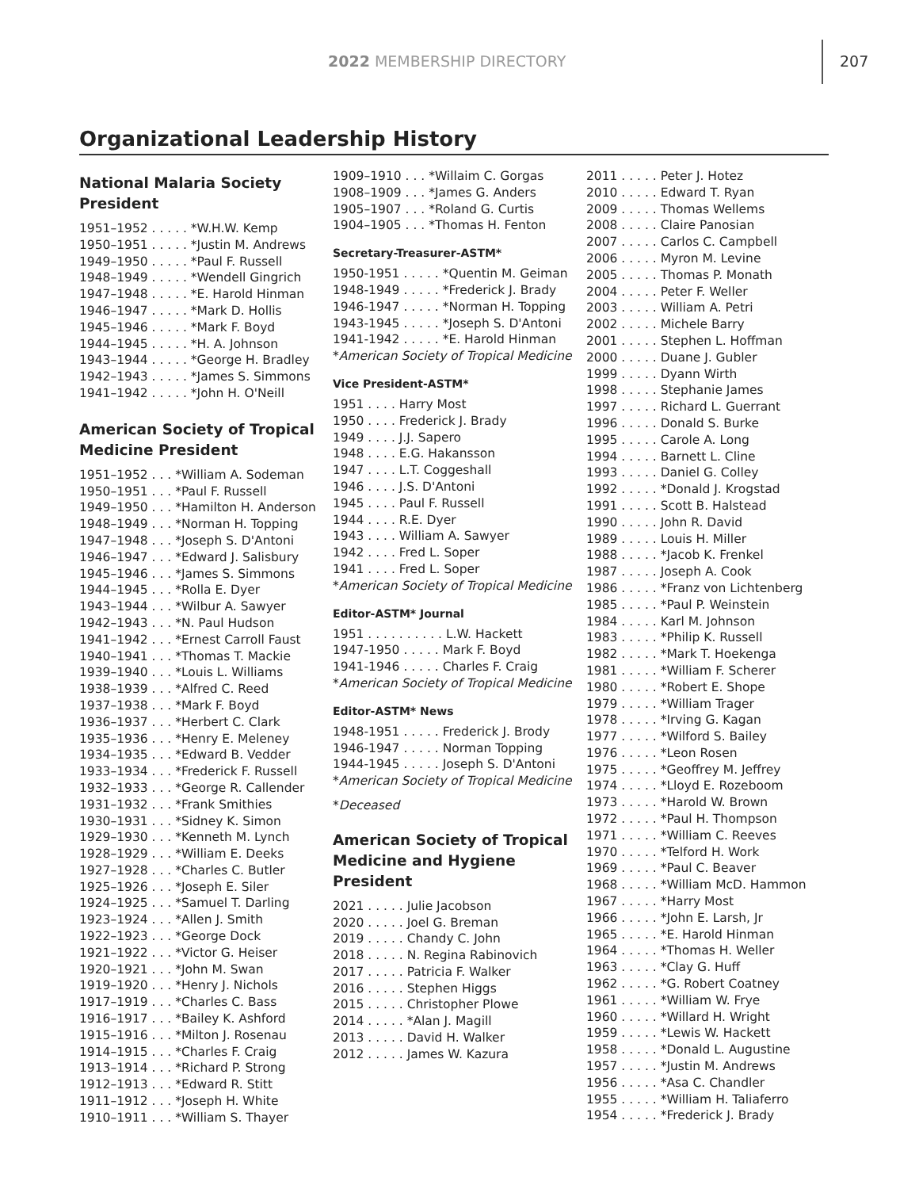2022 MEMBERSHIP DIRECTORY 207
Organizational Leadership History
National Malaria Society
President
1951–1952 . . . . . *W.H.W. Kemp
1950–1951 . . . . . *Justin M. Andrews
1949–1950 . . . . . *Paul F. Russell
1948–1949 . . . . . *Wendell Gingrich
1947–1948 . . . . . *E. Harold Hinman
1946–1947 . . . . . *Mark D. Hollis
1945–1946 . . . . . *Mark F. Boyd
1944–1945 . . . . . *H. A. Johnson
1943–1944 . . . . . *George H. Bradley
1942–1943 . . . . . *James S. Simmons
1941–1942 . . . . . *John H. O'Neill
American Society of Tropical
Medicine President
1951–1952 . . . *William A. Sodeman
1950–1951 . . . *Paul F. Russell
1949–1950 . . . *Hamilton H. Anderson
1948–1949 . . . *Norman H. Topping
1947–1948 . . . *Joseph S. D'Antoni
1946–1947 . . . *Edward J. Salisbury
1945–1946 . . . *James S. Simmons
1944–1945 . . . *Rolla E. Dyer
1943–1944 . . . *Wilbur A. Sawyer
1942–1943 . . . *N. Paul Hudson
1941–1942 . . . *Ernest Carroll Faust
1940–1941 . . . *Thomas T. Mackie
1939–1940 . . . *Louis L. Williams
1938–1939 . . . *Alfred C. Reed
1937–1938 . . . *Mark F. Boyd
1936–1937 . . . *Herbert C. Clark
1935–1936 . . . *Henry E. Meleney
1934–1935 . . . *Edward B. Vedder
1933–1934 . . . *Frederick F. Russell
1932–1933 . . . *George R. Callender
1931–1932 . . . *Frank Smithies
1930–1931 . . . *Sidney K. Simon
1929–1930 . . . *Kenneth M. Lynch
1928–1929 . . . *William E. Deeks
1927–1928 . . . *Charles C. Butler
1925–1926 . . . *Joseph E. Siler
1924–1925 . . . *Samuel T. Darling
1923–1924 . . . *Allen J. Smith
1922–1923 . . . *George Dock
1921–1922 . . . *Victor G. Heiser
1920–1921 . . . *John M. Swan
1919–1920 . . . *Henry J. Nichols
1917–1919 . . . *Charles C. Bass
1916–1917 . . . *Bailey K. Ashford
1915–1916 . . . *Milton J. Rosenau
1914–1915 . . . *Charles F. Craig
1913–1914 . . . *Richard P. Strong
1912–1913 . . . *Edward R. Stitt
1911–1912 . . . *Joseph H. White
1910–1911 . . . *William S. Thayer
1909–1910 . . . *Willaim C. Gorgas
1908–1909 . . . *James G. Anders
1905–1907 . . . *Roland G. Curtis
1904–1905 . . . *Thomas H. Fenton
Secretary-Treasurer-ASTM*
1950-1951 . . . . . *Quentin M. Geiman
1948-1949 . . . . . *Frederick J. Brady
1946-1947 . . . . . *Norman H. Topping
1943-1945 . . . . . *Joseph S. D'Antoni
1941-1942 . . . . . *E. Harold Hinman
*American Society of Tropical Medicine
Vice President-ASTM*
1951 . . . . Harry Most
1950 . . . . Frederick J. Brady
1949 . . . . J.J. Sapero
1948 . . . . E.G. Hakansson
1947 . . . . L.T. Coggeshall
1946 . . . . J.S. D'Antoni
1945 . . . . Paul F. Russell
1944 . . . . R.E. Dyer
1943 . . . . William A. Sawyer
1942 . . . . Fred L. Soper
1941 . . . . Fred L. Soper
*American Society of Tropical Medicine
Editor-ASTM* Journal
1951 . . . . . . . . . . L.W. Hackett
1947-1950 . . . . . Mark F. Boyd
1941-1946 . . . . . Charles F. Craig
*American Society of Tropical Medicine
Editor-ASTM* News
1948-1951 . . . . . Frederick J. Brody
1946-1947 . . . . . Norman Topping
1944-1945 . . . . . Joseph S. D'Antoni
*American Society of Tropical Medicine
*Deceased
American Society of Tropical
Medicine and Hygiene
President
2021 . . . . . Julie Jacobson
2020 . . . . . Joel G. Breman
2019 . . . . . Chandy C. John
2018 . . . . . N. Regina Rabinovich
2017 . . . . . Patricia F. Walker
2016 . . . . . Stephen Higgs
2015 . . . . . Christopher Plowe
2014 . . . . . *Alan J. Magill
2013 . . . . . David H. Walker
2012 . . . . . James W. Kazura
2011 . . . . . Peter J. Hotez
2010 . . . . . Edward T. Ryan
2009 . . . . . Thomas Wellems
2008 . . . . . Claire Panosian
2007 . . . . . Carlos C. Campbell
2006 . . . . . Myron M. Levine
2005 . . . . . Thomas P. Monath
2004 . . . . . Peter F. Weller
2003 . . . . . William A. Petri
2002 . . . . . Michele Barry
2001 . . . . . Stephen L. Hoffman
2000 . . . . . Duane J. Gubler
1999 . . . . . Dyann Wirth
1998 . . . . . Stephanie James
1997 . . . . . Richard L. Guerrant
1996 . . . . . Donald S. Burke
1995 . . . . . Carole A. Long
1994 . . . . . Barnett L. Cline
1993 . . . . . Daniel G. Colley
1992 . . . . . *Donald J. Krogstad
1991 . . . . . Scott B. Halstead
1990 . . . . . John R. David
1989 . . . . . Louis H. Miller
1988 . . . . . *Jacob K. Frenkel
1987 . . . . . Joseph A. Cook
1986 . . . . . *Franz von Lichtenberg
1985 . . . . . *Paul P. Weinstein
1984 . . . . . Karl M. Johnson
1983 . . . . . *Philip K. Russell
1982 . . . . . *Mark T. Hoekenga
1981 . . . . . *William F. Scherer
1980 . . . . . *Robert E. Shope
1979 . . . . . *William Trager
1978 . . . . . *Irving G. Kagan
1977 . . . . . *Wilford S. Bailey
1976 . . . . . *Leon Rosen
1975 . . . . . *Geoffrey M. Jeffrey
1974 . . . . . *Lloyd E. Rozeboom
1973 . . . . . *Harold W. Brown
1972 . . . . . *Paul H. Thompson
1971 . . . . . *William C. Reeves
1970 . . . . . *Telford H. Work
1969 . . . . . *Paul C. Beaver
1968 . . . . . *William McD. Hammon
1967 . . . . . *Harry Most
1966 . . . . . *John E. Larsh, Jr
1965 . . . . . *E. Harold Hinman
1964 . . . . . *Thomas H. Weller
1963 . . . . . *Clay G. Huff
1962 . . . . . *G. Robert Coatney
1961 . . . . . *William W. Frye
1960 . . . . . *Willard H. Wright
1959 . . . . . *Lewis W. Hackett
1958 . . . . . *Donald L. Augustine
1957 . . . . . *Justin M. Andrews
1956 . . . . . *Asa C. Chandler
1955 . . . . . *William H. Taliaferro
1954 . . . . . *Frederick J. Brady